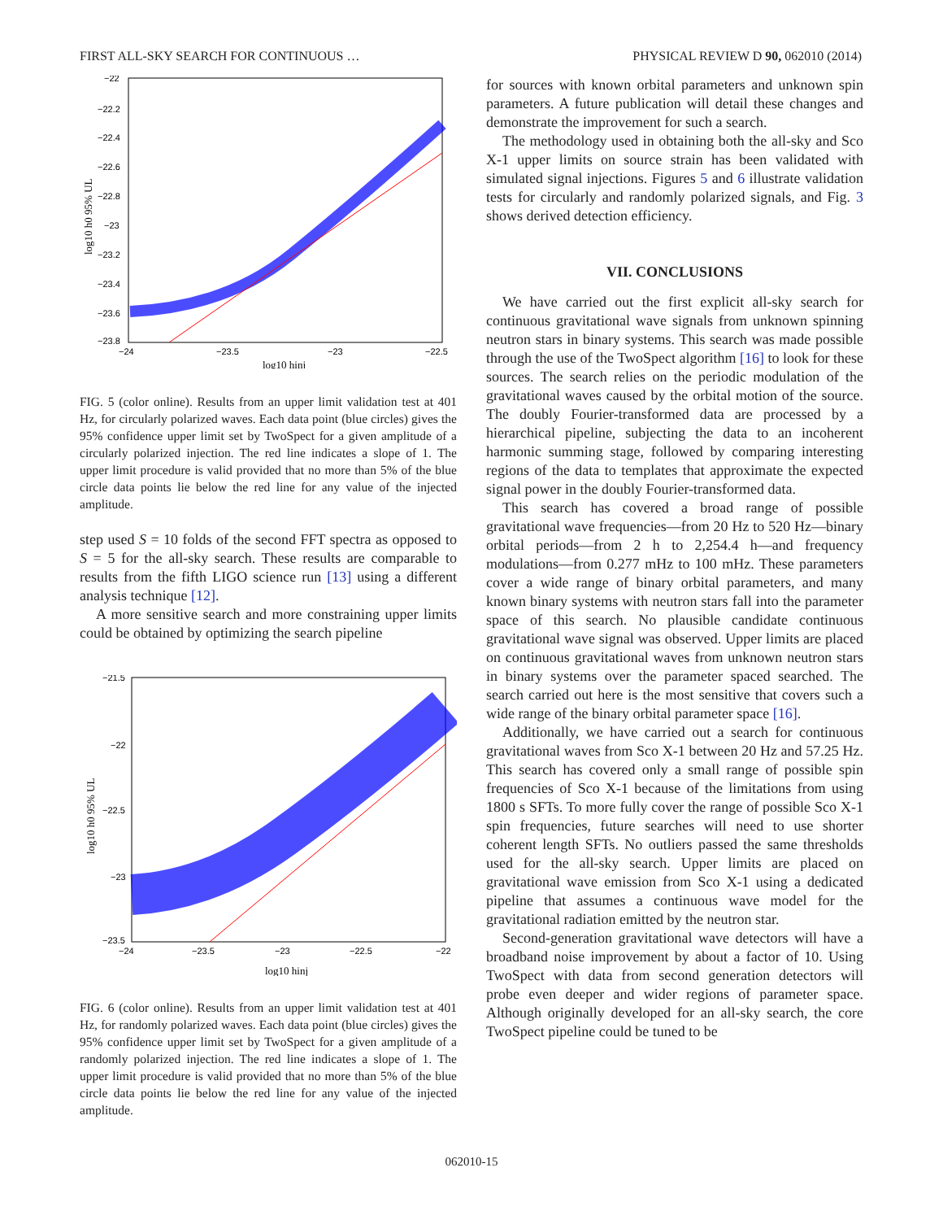FIRST ALL-SKY SEARCH FOR CONTINUOUS … PHYSICAL REVIEW D 90, 062010 (2014)
−22
−22.2
−22.4
−22.6
−22.8
−23
−23.2
−23.4
−23.6
−23.8
−24
−23.5
−23
−22.5
log10 hinj
log10 h0 95% UL
FIG. 5 (color online). Results from an upper limit validation test at 401 Hz, for circularly polarized waves. Each data point (blue circles) gives the 95% confidence upper limit set by TwoSpect for a given amplitude of a circularly polarized injection. The red line indicates a slope of 1. The upper limit procedure is valid provided that no more than 5% of the blue circle data points lie below the red line for any value of the injected amplitude.
step used S = 10 folds of the second FFT spectra as opposed to S = 5 for the all-sky search. These results are comparable to results from the fifth LIGO science run [13] using a different analysis technique [12].
A more sensitive search and more constraining upper limits could be obtained by optimizing the search pipeline
−21.5
−22
−22.5
−23
−23.5
−24
−23.5
−23
−22.5
−22
log10 hinj
log10 h0 95% UL
FIG. 6 (color online). Results from an upper limit validation test at 401 Hz, for randomly polarized waves. Each data point (blue circles) gives the 95% confidence upper limit set by TwoSpect for a given amplitude of a randomly polarized injection. The red line indicates a slope of 1. The upper limit procedure is valid provided that no more than 5% of the blue circle data points lie below the red line for any value of the injected amplitude.
for sources with known orbital parameters and unknown spin parameters. A future publication will detail these changes and demonstrate the improvement for such a search.
The methodology used in obtaining both the all-sky and Sco X-1 upper limits on source strain has been validated with simulated signal injections. Figures 5 and 6 illustrate validation tests for circularly and randomly polarized signals, and Fig. 3 shows derived detection efficiency.
VII. CONCLUSIONS
We have carried out the first explicit all-sky search for continuous gravitational wave signals from unknown spinning neutron stars in binary systems. This search was made possible through the use of the TwoSpect algorithm [16] to look for these sources. The search relies on the periodic modulation of the gravitational waves caused by the orbital motion of the source. The doubly Fourier-transformed data are processed by a hierarchical pipeline, subjecting the data to an incoherent harmonic summing stage, followed by comparing interesting regions of the data to templates that approximate the expected signal power in the doubly Fourier-transformed data.
This search has covered a broad range of possible gravitational wave frequencies—from 20 Hz to 520 Hz—binary orbital periods—from 2 h to 2,254.4 h—and frequency modulations—from 0.277 mHz to 100 mHz. These parameters cover a wide range of binary orbital parameters, and many known binary systems with neutron stars fall into the parameter space of this search. No plausible candidate continuous gravitational wave signal was observed. Upper limits are placed on continuous gravitational waves from unknown neutron stars in binary systems over the parameter spaced searched. The search carried out here is the most sensitive that covers such a wide range of the binary orbital parameter space [16].
Additionally, we have carried out a search for continuous gravitational waves from Sco X-1 between 20 Hz and 57.25 Hz. This search has covered only a small range of possible spin frequencies of Sco X-1 because of the limitations from using 1800 s SFTs. To more fully cover the range of possible Sco X-1 spin frequencies, future searches will need to use shorter coherent length SFTs. No outliers passed the same thresholds used for the all-sky search. Upper limits are placed on gravitational wave emission from Sco X-1 using a dedicated pipeline that assumes a continuous wave model for the gravitational radiation emitted by the neutron star.
Second-generation gravitational wave detectors will have a broadband noise improvement by about a factor of 10. Using TwoSpect with data from second generation detectors will probe even deeper and wider regions of parameter space. Although originally developed for an all-sky search, the core TwoSpect pipeline could be tuned to be
062010-15